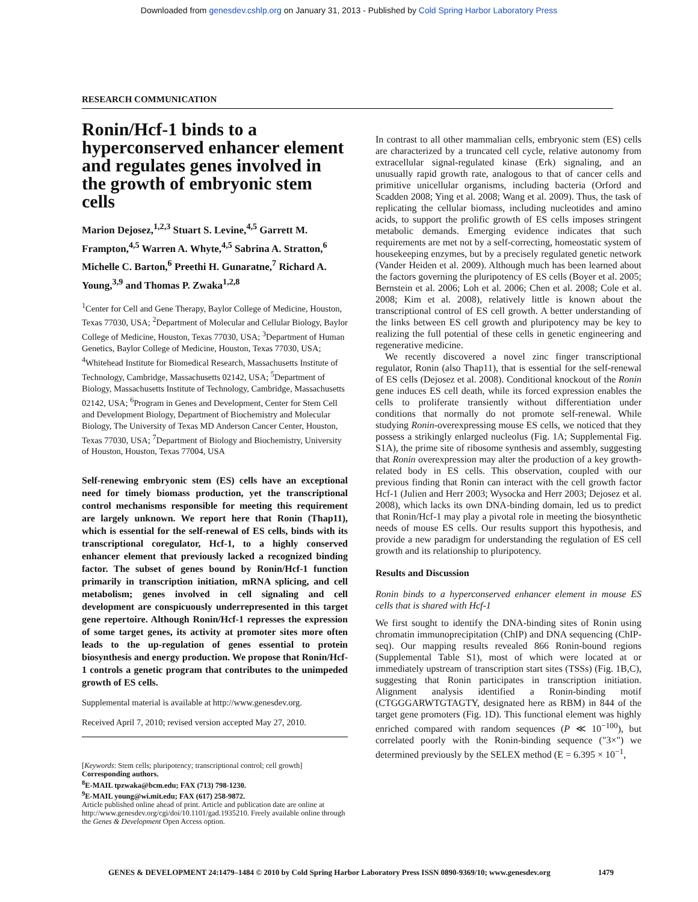Downloaded from genesdev.cshlp.org on January 31, 2013 - Published by Cold Spring Harbor Laboratory Press
RESEARCH COMMUNICATION
Ronin/Hcf-1 binds to a hyperconserved enhancer element and regulates genes involved in the growth of embryonic stem cells
Marion Dejosez,<sup>1,2,3</sup> Stuart S. Levine,<sup>4,5</sup> Garrett M. Frampton,<sup>4,5</sup> Warren A. Whyte,<sup>4,5</sup> Sabrina A. Stratton,<sup>6</sup> Michelle C. Barton,<sup>6</sup> Preethi H. Gunaratne,<sup>7</sup> Richard A. Young,<sup>3,9</sup> and Thomas P. Zwaka<sup>1,2,8</sup>
<sup>1</sup> Center for Cell and Gene Therapy, Baylor College of Medicine, Houston, Texas 77030, USA; <sup>2</sup>Department of Molecular and Cellular Biology, Baylor College of Medicine, Houston, Texas 77030, USA; <sup>3</sup>Department of Human Genetics, Baylor College of Medicine, Houston, Texas 77030, USA; <sup>4</sup>Whitehead Institute for Biomedical Research, Massachusetts Institute of Technology, Cambridge, Massachusetts 02142, USA; <sup>5</sup>Department of Biology, Massachusetts Institute of Technology, Cambridge, Massachusetts 02142, USA; <sup>6</sup>Program in Genes and Development, Center for Stem Cell and Development Biology, Department of Biochemistry and Molecular Biology, The University of Texas MD Anderson Cancer Center, Houston, Texas 77030, USA; <sup>7</sup>Department of Biology and Biochemistry, University of Houston, Houston, Texas 77004, USA
Self-renewing embryonic stem (ES) cells have an exceptional need for timely biomass production, yet the transcriptional control mechanisms responsible for meeting this requirement are largely unknown. We report here that Ronin (Thap11), which is essential for the self-renewal of ES cells, binds with its transcriptional coregulator, Hcf-1, to a highly conserved enhancer element that previously lacked a recognized binding factor. The subset of genes bound by Ronin/Hcf-1 function primarily in transcription initiation, mRNA splicing, and cell metabolism; genes involved in cell signaling and cell development are conspicuously underrepresented in this target gene repertoire. Although Ronin/Hcf-1 represses the expression of some target genes, its activity at promoter sites more often leads to the up-regulation of genes essential to protein biosynthesis and energy production. We propose that Ronin/Hcf-1 controls a genetic program that contributes to the unimpeded growth of ES cells.
Supplemental material is available at http://www.genesdev.org.
Received April 7, 2010; revised version accepted May 27, 2010.
[Keywords: Stem cells; pluripotency; transcriptional control; cell growth]
Corresponding authors.
<sup>8</sup> E-MAIL tpzwaka@bcm.edu; FAX (713) 798-1230.
<sup>9</sup> E-MAIL young@wi.mit.edu; FAX (617) 258-9872.
Article published online ahead of print. Article and publication date are online at http://www.genesdev.org/cgi/doi/10.1101/gad.1935210. Freely available online through the Genes & Development Open Access option.
In contrast to all other mammalian cells, embryonic stem (ES) cells are characterized by a truncated cell cycle, relative autonomy from extracellular signal-regulated kinase (Erk) signaling, and an unusually rapid growth rate, analogous to that of cancer cells and primitive unicellular organisms, including bacteria (Orford and Scadden 2008; Ying et al. 2008; Wang et al. 2009). Thus, the task of replicating the cellular biomass, including nucleotides and amino acids, to support the prolific growth of ES cells imposes stringent metabolic demands. Emerging evidence indicates that such requirements are met not by a self-correcting, homeostatic system of housekeeping enzymes, but by a precisely regulated genetic network (Vander Heiden et al. 2009). Although much has been learned about the factors governing the pluripotency of ES cells (Boyer et al. 2005; Bernstein et al. 2006; Loh et al. 2006; Chen et al. 2008; Cole et al. 2008; Kim et al. 2008), relatively little is known about the transcriptional control of ES cell growth. A better understanding of the links between ES cell growth and pluripotency may be key to realizing the full potential of these cells in genetic engineering and regenerative medicine.
We recently discovered a novel zinc finger transcriptional regulator, Ronin (also Thap11), that is essential for the self-renewal of ES cells (Dejosez et al. 2008). Conditional knockout of the Ronin gene induces ES cell death, while its forced expression enables the cells to proliferate transiently without differentiation under conditions that normally do not promote self-renewal. While studying Ronin-overexpressing mouse ES cells, we noticed that they possess a strikingly enlarged nucleolus (Fig. 1A; Supplemental Fig. S1A), the prime site of ribosome synthesis and assembly, suggesting that Ronin overexpression may alter the production of a key growth-related body in ES cells. This observation, coupled with our previous finding that Ronin can interact with the cell growth factor Hcf-1 (Julien and Herr 2003; Wysocka and Herr 2003; Dejosez et al. 2008), which lacks its own DNA-binding domain, led us to predict that Ronin/Hcf-1 may play a pivotal role in meeting the biosynthetic needs of mouse ES cells. Our results support this hypothesis, and provide a new paradigm for understanding the regulation of ES cell growth and its relationship to pluripotency.
Results and Discussion
Ronin binds to a hyperconserved enhancer element in mouse ES cells that is shared with Hcf-1
We first sought to identify the DNA-binding sites of Ronin using chromatin immunoprecipitation (ChIP) and DNA sequencing (ChIP-seq). Our mapping results revealed 866 Ronin-bound regions (Supplemental Table S1), most of which were located at or immediately upstream of transcription start sites (TSSs) (Fig. 1B,C), suggesting that Ronin participates in transcription initiation. Alignment analysis identified a Ronin-binding motif (CTGGGARWTGTAGTY, designated here as RBM) in 844 of the target gene promoters (Fig. 1D). This functional element was highly enriched compared with random sequences (P ≪ 10<sup>−100</sup>), but correlated poorly with the Ronin-binding sequence ("3×") we determined previously by the SELEX method (E = 6.395 × 10<sup>−1</sup>,
GENES & DEVELOPMENT 24:1479–1484 © 2010 by Cold Spring Harbor Laboratory Press ISSN 0890-9369/10; www.genesdev.org 1479